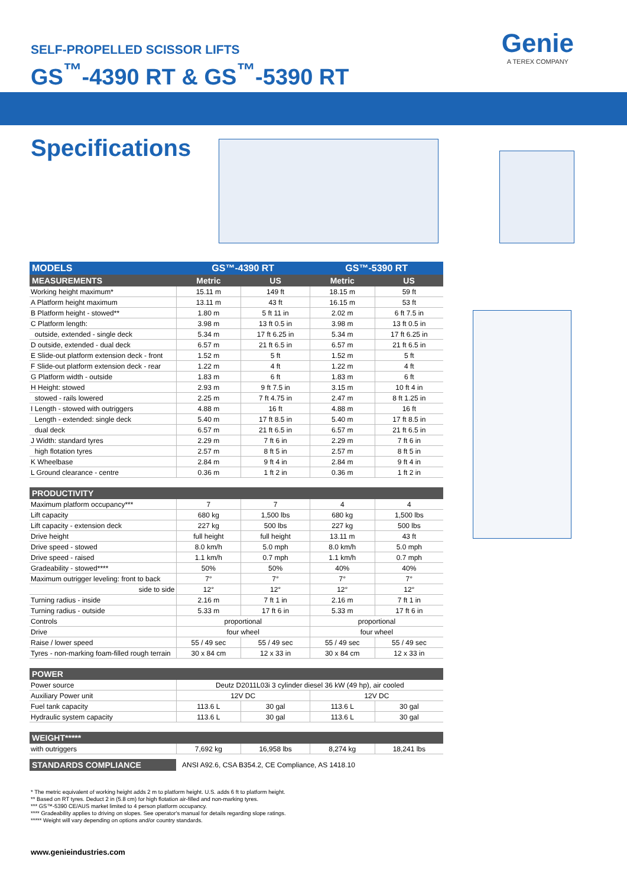SELF-PROPELLED SCISSOR LIFTS
GS<sup>™</sup>-4390 RT & GS<sup>™</sup>-5390 RT
Genie
A TEREX COMPANY
Specifications
| MODELS | GS™-4390 RT | | GS™-5390 RT | |
| --- | --- | --- | --- | --- |
| MEASUREMENTS | Metric | US | Metric | US |
| Working height maximum* | 15.11 m | 149 ft | 18.15 m | 59 ft |
| A Platform height maximum | 13.11 m | 43 ft | 16.15 m | 53 ft |
| B Platform height - stowed** | 1.80 m | 5 ft 11 in | 2.02 m | 6 ft 7.5 in |
| C Platform length: | 3.98 m | 13 ft 0.5 in | 3.98 m | 13 ft 0.5 in |
| outside, extended - single deck | 5.34 m | 17 ft 6.25 in | 5.34 m | 17 ft 6.25 in |
| D outside, extended - dual deck | 6.57 m | 21 ft 6.5 in | 6.57 m | 21 ft 6.5 in |
| E Slide-out platform extension deck - front | 1.52 m | 5 ft | 1.52 m | 5 ft |
| F Slide-out platform extension deck - rear | 1.22 m | 4 ft | 1.22 m | 4 ft |
| G Platform width - outside | 1.83 m | 6 ft | 1.83 m | 6 ft |
| H Height: stowed | 2.93 m | 9 ft 7.5 in | 3.15 m | 10 ft 4 in |
| stowed - rails lowered | 2.25 m | 7 ft 4.75 in | 2.47 m | 8 ft 1.25 in |
| I Length - stowed with outriggers | 4.88 m | 16 ft | 4.88 m | 16 ft |
| Length - extended: single deck | 5.40 m | 17 ft 8.5 in | 5.40 m | 17 ft 8.5 in |
| dual deck | 6.57 m | 21 ft 6.5 in | 6.57 m | 21 ft 6.5 in |
| J Width: standard tyres | 2.29 m | 7 ft 6 in | 2.29 m | 7 ft 6 in |
| high flotation tyres | 2.57 m | 8 ft 5 in | 2.57 m | 8 ft 5 in |
| K Wheelbase | 2.84 m | 9 ft 4 in | 2.84 m | 9 ft 4 in |
| L Ground clearance - centre | 0.36 m | 1 ft 2 in | 0.36 m | 1 ft 2 in |
| PRODUCTIVITY | | | | |
| Maximum platform occupancy*** | 7 | 7 | 4 | 4 |
| Lift capacity | 680 kg | 1,500 lbs | 680 kg | 1,500 lbs |
| Lift capacity - extension deck | 227 kg | 500 lbs | 227 kg | 500 lbs |
| Drive height | full height | full height | 13.11 m | 43 ft |
| Drive speed - stowed | 8.0 km/h | 5.0 mph | 8.0 km/h | 5.0 mph |
| Drive speed - raised | 1.1 km/h | 0.7 mph | 1.1 km/h | 0.7 mph |
| Gradeability - stowed**** | 50% | 50% | 40% | 40% |
| Maximum outrigger leveling: front to back | 7° | 7° | 7° | 7° |
| side to side | 12° | 12° | 12° | 12° |
| Turning radius - inside | 2.16 m | 7 ft 1 in | 2.16 m | 7 ft 1 in |
| Turning radius - outside | 5.33 m | 17 ft 6 in | 5.33 m | 17 ft 6 in |
| Controls | proportional | | proportional | |
| Drive | four wheel | | four wheel | |
| Raise / lower speed | 55 / 49 sec | 55 / 49 sec | 55 / 49 sec | 55 / 49 sec |
| Tyres - non-marking foam-filled rough terrain | 30 x 84 cm | 12 x 33 in | 30 x 84 cm | 12 x 33 in |
| POWER | | | | |
| Power source | Deutz D2011L03i 3 cylinder diesel 36 kW (49 hp), air cooled | | | |
| Auxiliary Power unit | 12V DC | | 12V DC | |
| Fuel tank capacity | 113.6 L | 30 gal | 113.6 L | 30 gal |
| Hydraulic system capacity | 113.6 L | 30 gal | 113.6 L | 30 gal |
| WEIGHT***** | | | | |
| with outriggers | 7,692 kg | 16,958 lbs | 8,274 kg | 18,241 lbs |
| STANDARDS COMPLIANCE | ANSI A92.6, CSA B354.2, CE Compliance, AS 1418.10 | | | |
* The metric equivalent of working height adds 2 m to platform height. U.S. adds 6 ft to platform height.
** Based on RT tyres. Deduct 2 in (5.8 cm) for high flotation air-filled and non-marking tyres.
*** GS™-5390 CE/AUS market limited to 4 person platform occupancy.
**** Gradeability applies to driving on slopes. See operator's manual for details regarding slope ratings.
***** Weight will vary depending on options and/or country standards.
www.genieindustries.com